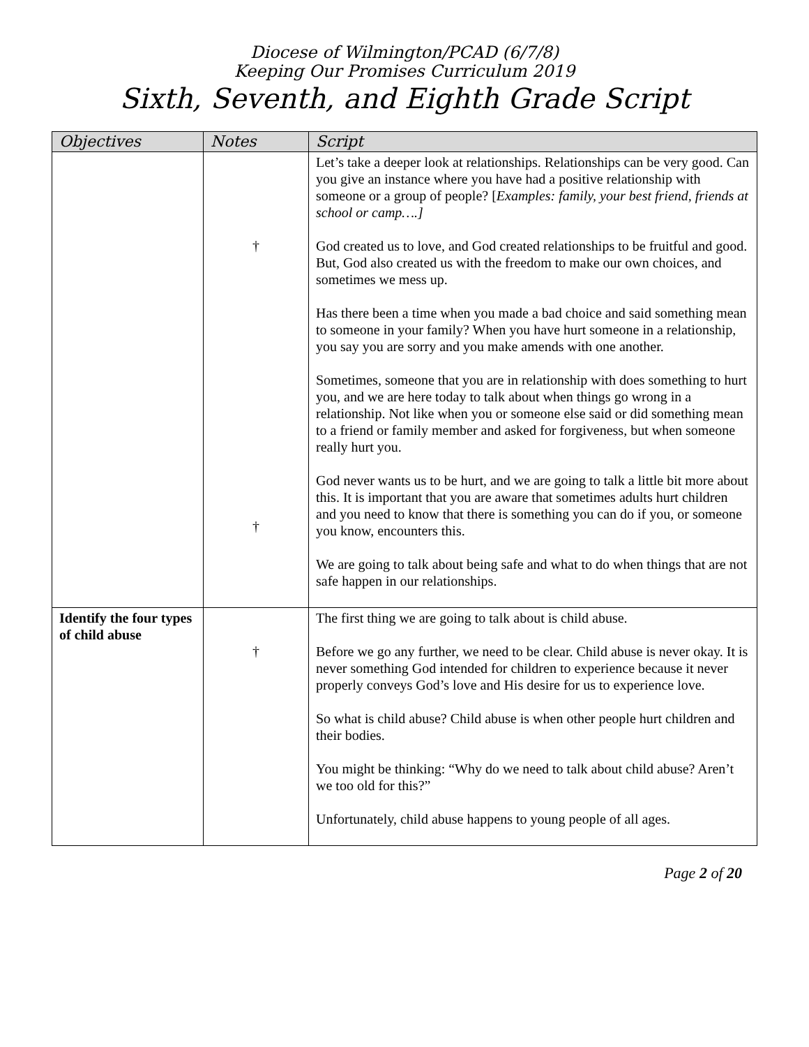Diocese of Wilmington/PCAD (6/7/8)
Keeping Our Promises Curriculum 2019
Sixth, Seventh, and Eighth Grade Script
| Objectives | Notes | Script |
| --- | --- | --- |
| | † † | Let’s take a deeper look at relationships. Relationships can be very good. Can you give an instance where you have had a positive relationship with someone or a group of people? [ Examples: family, your best friend, friends at school or camp….] God created us to love, and God created relationships to be fruitful and good. But, God also created us with the freedom to make our own choices, and sometimes we mess up. Has there been a time when you made a bad choice and said something mean to someone in your family? When you have hurt someone in a relationship, you say you are sorry and you make amends with one another. Sometimes, someone that you are in relationship with does something to hurt you, and we are here today to talk about when things go wrong in a relationship. Not like when you or someone else said or did something mean to a friend or family member and asked for forgiveness, but when someone really hurt you. God never wants us to be hurt, and we are going to talk a little bit more about this. It is important that you are aware that sometimes adults hurt children and you need to know that there is something you can do if you, or someone you know, encounters this. We are going to talk about being safe and what to do when things that are not safe happen in our relationships. |
| Identify the four types of child abuse | † | The first thing we are going to talk about is child abuse. Before we go any further, we need to be clear. Child abuse is never okay. It is never something God intended for children to experience because it never properly conveys God’s love and His desire for us to experience love. So what is child abuse? Child abuse is when other people hurt children and their bodies. You might be thinking: “Why do we need to talk about child abuse? Aren’t we too old for this?” Unfortunately, child abuse happens to young people of all ages. |
Page 2 of 20